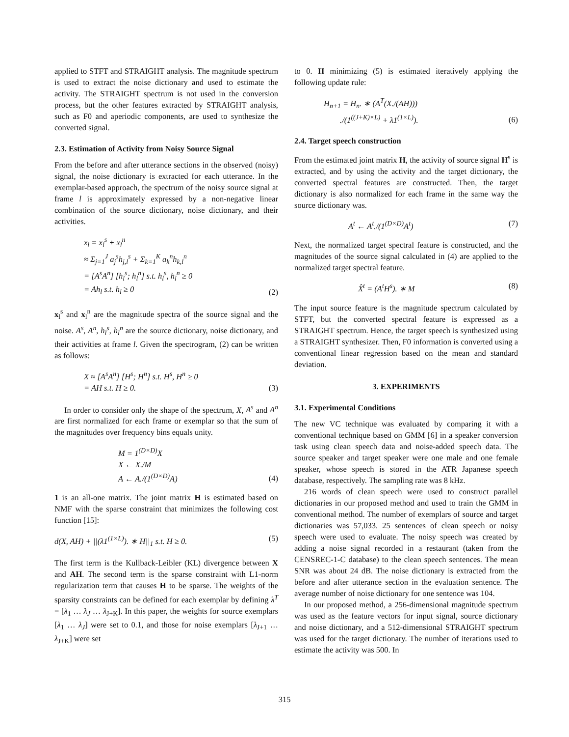applied to STFT and STRAIGHT analysis. The magnitude spectrum is used to extract the noise dictionary and used to estimate the activity. The STRAIGHT spectrum is not used in the conversion process, but the other features extracted by STRAIGHT analysis, such as F0 and aperiodic components, are used to synthesize the converted signal.
2.3. Estimation of Activity from Noisy Source Signal
From the before and after utterance sections in the observed (noisy) signal, the noise dictionary is extracted for each utterance. In the exemplar-based approach, the spectrum of the noisy source signal at frame l is approximately expressed by a non-negative linear combination of the source dictionary, noise dictionary, and their activities.
x<sub>l</sub> = x<sub>l</sub><sup>s</sup> + x<sub>l</sub><sup>n</sup>
≈ Σ<sub>j=1</sub><sup>J</sup> a<sub>j</sub><sup>s</sup>h<sub>j,l</sub><sup>s</sup> + Σ<sub>k=1</sub><sup>K</sup> a<sub>k</sub><sup>n</sup>h<sub>k,l</sub><sup>n</sup>
= [A<sup>s</sup>A<sup>n</sup>] [h<sub>l</sub><sup>s</sup>; h<sub>l</sub><sup>n</sup>] s.t. h<sub>l</sub><sup>s</sup>, h<sub>l</sub><sup>n</sup> ≥ 0
= Ah<sub>l</sub> s.t. h<sub>l</sub> ≥ 0
(2)
x<sub>l</sub><sup>s</sup> and x<sub>l</sub><sup>n</sup> are the magnitude spectra of the source signal and the noise. A<sup>s</sup>, A<sup>n</sup>, h<sub>l</sub><sup>s</sup>, h<sub>l</sub><sup>n</sup> are the source dictionary, noise dictionary, and their activities at frame l. Given the spectrogram, (2) can be written as follows:
X ≈ [A<sup>s</sup>A<sup>n</sup>] [H<sup>s</sup>; H<sup>n</sup>] s.t. H<sup>s</sup>, H<sup>n</sup> ≥ 0
= AH s.t. H ≥ 0.
(3)
In order to consider only the shape of the spectrum, X, A<sup>s</sup> and A<sup>n</sup> are first normalized for each frame or exemplar so that the sum of the magnitudes over frequency bins equals unity.
M = 1<sup>(D×D)</sup>X
X ← X./M
A ← A./(1<sup>(D×D)</sup>A)
(4)
1 is an all-one matrix. The joint matrix H is estimated based on NMF with the sparse constraint that minimizes the following cost function [15]:
d(X, AH) + ||(λ1<sup>(1×L)</sup>). ∗ H||<sub>1</sub> s.t. H ≥ 0.
(5)
The first term is the Kullback-Leibler (KL) divergence between X and AH. The second term is the sparse constraint with L1-norm regularization term that causes H to be sparse. The weights of the sparsity constraints can be defined for each exemplar by defining λ<sup>T</sup> = [λ<sub>1</sub> … λ<sub>J</sub> … λ<sub>J+K</sub>]. In this paper, the weights for source exemplars [λ<sub>1</sub> … λ<sub>J</sub>] were set to 0.1, and those for noise exemplars [λ<sub>J+1</sub> … λ<sub>J+K</sub>] were set
to 0. H minimizing (5) is estimated iteratively applying the following update rule:
H<sub>n+1</sub> = H<sub>n</sub>. ∗ (A<sup>T</sup>(X./(AH)))
./(1<sup>((J+K)×L)</sup> + λ1<sup>(1×L)</sup>).
(6)
2.4. Target speech construction
From the estimated joint matrix H, the activity of source signal H<sup>s</sup> is extracted, and by using the activity and the target dictionary, the converted spectral features are constructed. Then, the target dictionary is also normalized for each frame in the same way the source dictionary was.
A<sup>t</sup> ← A<sup>t</sup>./(1<sup>(D×D)</sup>A<sup>t</sup>) (7)
Next, the normalized target spectral feature is constructed, and the magnitudes of the source signal calculated in (4) are applied to the normalized target spectral feature.
X̂<sup>t</sup> = (A<sup>t</sup>H<sup>s</sup>). ∗ M (8)
The input source feature is the magnitude spectrum calculated by STFT, but the converted spectral feature is expressed as a STRAIGHT spectrum. Hence, the target speech is synthesized using a STRAIGHT synthesizer. Then, F0 information is converted using a conventional linear regression based on the mean and standard deviation.
3. EXPERIMENTS
3.1. Experimental Conditions
The new VC technique was evaluated by comparing it with a conventional technique based on GMM [6] in a speaker conversion task using clean speech data and noise-added speech data. The source speaker and target speaker were one male and one female speaker, whose speech is stored in the ATR Japanese speech database, respectively. The sampling rate was 8 kHz.
216 words of clean speech were used to construct parallel dictionaries in our proposed method and used to train the GMM in conventional method. The number of exemplars of source and target dictionaries was 57,033. 25 sentences of clean speech or noisy speech were used to evaluate. The noisy speech was created by adding a noise signal recorded in a restaurant (taken from the CENSREC-1-C database) to the clean speech sentences. The mean SNR was about 24 dB. The noise dictionary is extracted from the before and after utterance section in the evaluation sentence. The average number of noise dictionary for one sentence was 104.
In our proposed method, a 256-dimensional magnitude spectrum was used as the feature vectors for input signal, source dictionary and noise dictionary, and a 512-dimensional STRAIGHT spectrum was used for the target dictionary. The number of iterations used to estimate the activity was 500. In
315